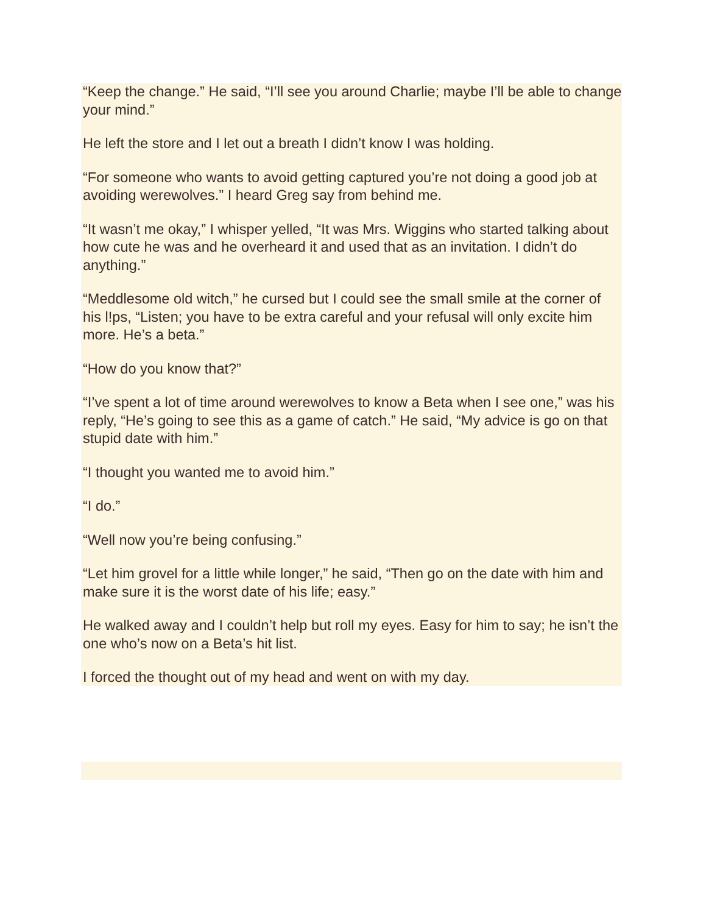“Keep the change.” He said, “I’ll see you around Charlie; maybe I’ll be able to change your mind.”
He left the store and I let out a breath I didn’t know I was holding.
“For someone who wants to avoid getting captured you’re not doing a good job at avoiding werewolves.” I heard Greg say from behind me.
“It wasn’t me okay,” I whisper yelled, “It was Mrs. Wiggins who started talking about how cute he was and he overheard it and used that as an invitation. I didn’t do anything.”
“Meddlesome old witch,” he cursed but I could see the small smile at the corner of his l!ps, “Listen; you have to be extra careful and your refusal will only excite him more. He’s a beta.”
“How do you know that?”
“I’ve spent a lot of time around werewolves to know a Beta when I see one,” was his reply, “He’s going to see this as a game of catch.” He said, “My advice is go on that stupid date with him.”
“I thought you wanted me to avoid him.”
“I do.”
“Well now you’re being confusing.”
“Let him grovel for a little while longer,” he said, “Then go on the date with him and make sure it is the worst date of his life; easy.”
He walked away and I couldn’t help but roll my eyes. Easy for him to say; he isn’t the one who’s now on a Beta’s hit list.
I forced the thought out of my head and went on with my day.